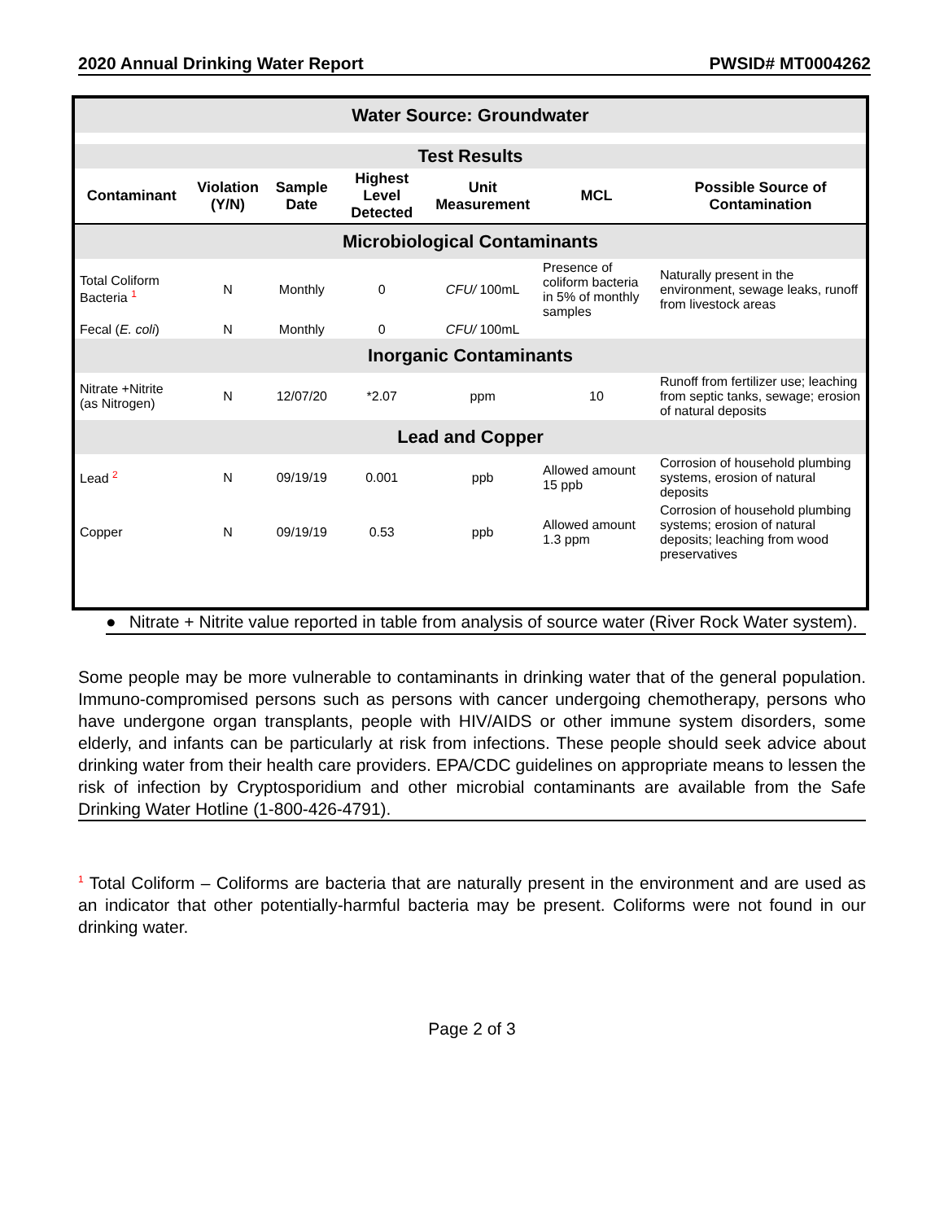2020 Annual Drinking Water Report PWSID# MT0004262
| Water Source: Groundwater | | | | | | |
| Test Results | | | | | | |
| Contaminant | Violation (Y/N) | Sample Date | Highest Level Detected | Unit Measurement | MCL | Possible Source of Contamination |
| Microbiological Contaminants | | | | | | |
| Total Coliform Bacteria <sup>1</sup> | N | Monthly | 0 | CFU/ 100mL | Presence of coliform bacteria in 5% of monthly samples | Naturally present in the environment, sewage leaks, runoff from livestock areas |
| Fecal ( E. coli ) | N | Monthly | 0 | CFU/ 100mL | | |
| Inorganic Contaminants | | | | | | |
| Nitrate +Nitrite (as Nitrogen) | N | 12/07/20 | *2.07 | ppm | 10 | Runoff from fertilizer use; leaching from septic tanks, sewage; erosion of natural deposits |
| Lead and Copper | | | | | | |
| Lead <sup>2</sup> | N | 09/19/19 | 0.001 | ppb | Allowed amount 15 ppb | Corrosion of household plumbing systems, erosion of natural deposits |
| Copper | N | 09/19/19 | 0.53 | ppb | Allowed amount 1.3 ppm | Corrosion of household plumbing systems; erosion of natural deposits; leaching from wood preservatives |
● Nitrate + Nitrite value reported in table from analysis of source water (River Rock Water system).
Some people may be more vulnerable to contaminants in drinking water that of the general population. Immuno-compromised persons such as persons with cancer undergoing chemotherapy, persons who have undergone organ transplants, people with HIV/AIDS or other immune system disorders, some elderly, and infants can be particularly at risk from infections. These people should seek advice about drinking water from their health care providers. EPA/CDC guidelines on appropriate means to lessen the risk of infection by Cryptosporidium and other microbial contaminants are available from the Safe Drinking Water Hotline (1-800-426-4791).
<sup>1</sup> Total Coliform – Coliforms are bacteria that are naturally present in the environment and are used as an indicator that other potentially-harmful bacteria may be present. Coliforms were not found in our drinking water.
Page 2 of 3